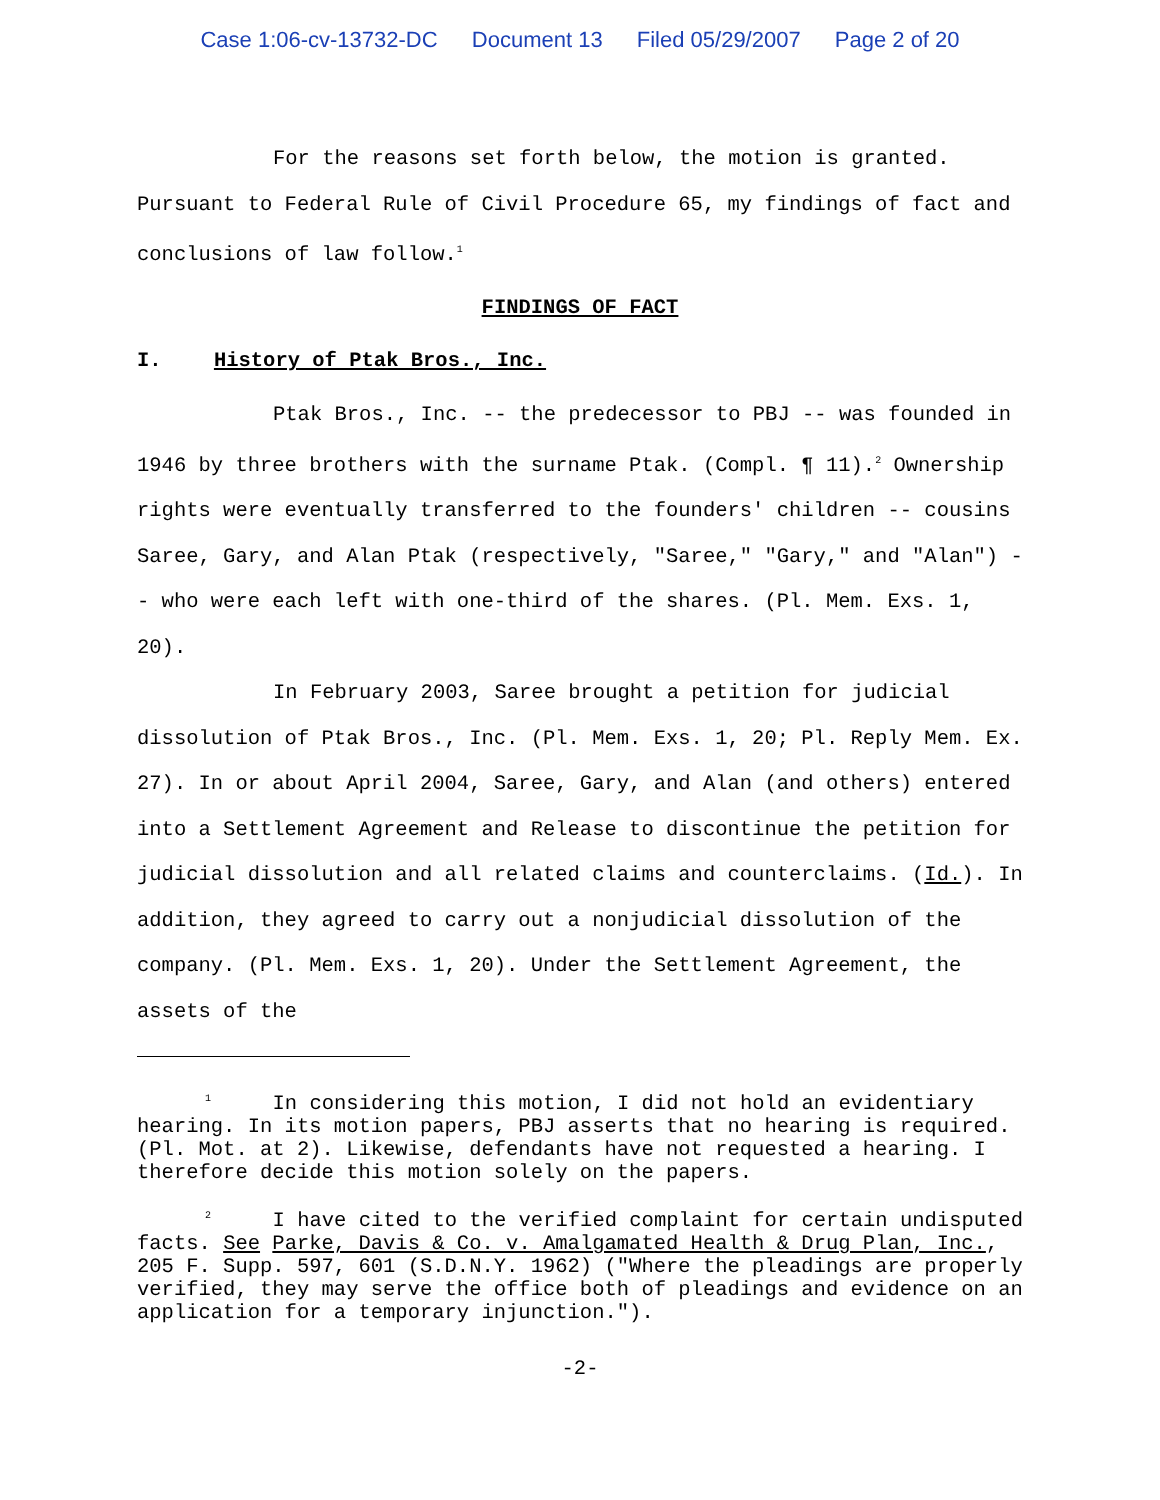Case 1:06-cv-13732-DC Document 13 Filed 05/29/2007 Page 2 of 20
For the reasons set forth below, the motion is granted. Pursuant to Federal Rule of Civil Procedure 65, my findings of fact and conclusions of law follow.<sup>1</sup>
FINDINGS OF FACT
I. History of Ptak Bros., Inc.
Ptak Bros., Inc. -- the predecessor to PBJ -- was founded in 1946 by three brothers with the surname Ptak. (Compl. ¶ 11).<sup>2</sup> Ownership rights were eventually transferred to the founders' children -- cousins Saree, Gary, and Alan Ptak (respectively, "Saree," "Gary," and "Alan") -- who were each left with one-third of the shares. (Pl. Mem. Exs. 1, 20).
In February 2003, Saree brought a petition for judicial dissolution of Ptak Bros., Inc. (Pl. Mem. Exs. 1, 20; Pl. Reply Mem. Ex. 27). In or about April 2004, Saree, Gary, and Alan (and others) entered into a Settlement Agreement and Release to discontinue the petition for judicial dissolution and all related claims and counterclaims. (Id.). In addition, they agreed to carry out a nonjudicial dissolution of the company. (Pl. Mem. Exs. 1, 20). Under the Settlement Agreement, the assets of the
<sup>1</sup> In considering this motion, I did not hold an evidentiary hearing. In its motion papers, PBJ asserts that no hearing is required. (Pl. Mot. at 2). Likewise, defendants have not requested a hearing. I therefore decide this motion solely on the papers.
<sup>2</sup> I have cited to the verified complaint for certain undisputed facts. See Parke, Davis & Co. v. Amalgamated Health & Drug Plan, Inc., 205 F. Supp. 597, 601 (S.D.N.Y. 1962) ("Where the pleadings are properly verified, they may serve the office both of pleadings and evidence on an application for a temporary injunction.").
-2-